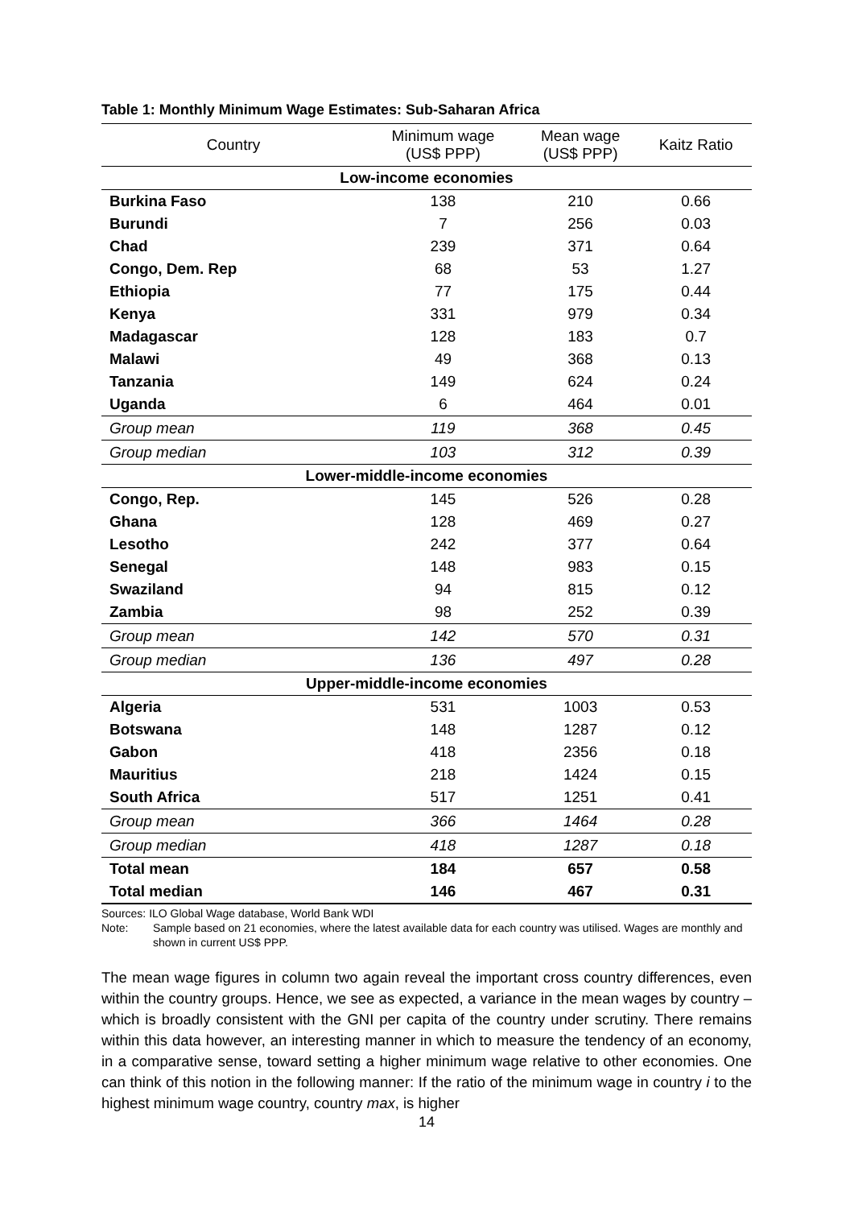Table 1: Monthly Minimum Wage Estimates: Sub-Saharan Africa
| Country | Minimum wage (US$ PPP) | Mean wage (US$ PPP) | Kaitz Ratio |
| --- | --- | --- | --- |
| Low-income economies | | | |
| Burkina Faso | 138 | 210 | 0.66 |
| Burundi | 7 | 256 | 0.03 |
| Chad | 239 | 371 | 0.64 |
| Congo, Dem. Rep | 68 | 53 | 1.27 |
| Ethiopia | 77 | 175 | 0.44 |
| Kenya | 331 | 979 | 0.34 |
| Madagascar | 128 | 183 | 0.7 |
| Malawi | 49 | 368 | 0.13 |
| Tanzania | 149 | 624 | 0.24 |
| Uganda | 6 | 464 | 0.01 |
| Group mean | 119 | 368 | 0.45 |
| Group median | 103 | 312 | 0.39 |
| Lower-middle-income economies | | | |
| Congo, Rep. | 145 | 526 | 0.28 |
| Ghana | 128 | 469 | 0.27 |
| Lesotho | 242 | 377 | 0.64 |
| Senegal | 148 | 983 | 0.15 |
| Swaziland | 94 | 815 | 0.12 |
| Zambia | 98 | 252 | 0.39 |
| Group mean | 142 | 570 | 0.31 |
| Group median | 136 | 497 | 0.28 |
| Upper-middle-income economies | | | |
| Algeria | 531 | 1003 | 0.53 |
| Botswana | 148 | 1287 | 0.12 |
| Gabon | 418 | 2356 | 0.18 |
| Mauritius | 218 | 1424 | 0.15 |
| South Africa | 517 | 1251 | 0.41 |
| Group mean | 366 | 1464 | 0.28 |
| Group median | 418 | 1287 | 0.18 |
| Total mean | 184 | 657 | 0.58 |
| Total median | 146 | 467 | 0.31 |
Sources: ILO Global Wage database, World Bank WDI
Note: Sample based on 21 economies, where the latest available data for each country was utilised. Wages are monthly and shown in current US$ PPP.
The mean wage figures in column two again reveal the important cross country differences, even within the country groups. Hence, we see as expected, a variance in the mean wages by country – which is broadly consistent with the GNI per capita of the country under scrutiny. There remains within this data however, an interesting manner in which to measure the tendency of an economy, in a comparative sense, toward setting a higher minimum wage relative to other economies. One can think of this notion in the following manner: If the ratio of the minimum wage in country i to the highest minimum wage country, country max, is higher
14